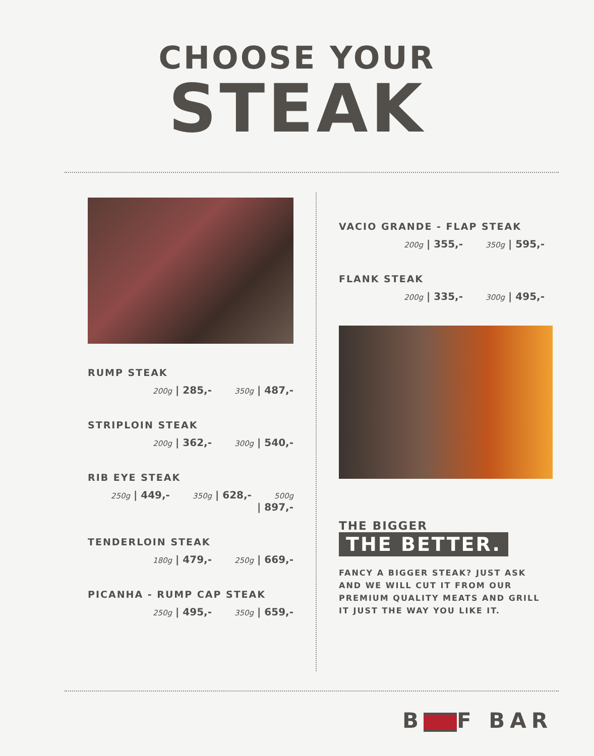CHOOSE YOUR
STEAK
RUMP STEAK
200g | 285,- 350g | 487,-
STRIPLOIN STEAK
200g | 362,- 300g | 540,-
RIB EYE STEAK
250g | 449,- 350g | 628,- 500g | 897,-
TENDERLOIN STEAK
180g | 479,- 250g | 669,-
PICANHA - RUMP CAP STEAK
250g | 495,- 350g | 659,-
VACIO GRANDE - FLAP STEAK
200g | 355,- 350g | 595,-
FLANK STEAK
200g | 335,- 300g | 495,-
THE BIGGER
THE BETTER.
FANCY A BIGGER STEAK? JUST ASK
AND WE WILL CUT IT FROM OUR
PREMIUM QUALITY MEATS AND GRILL
IT JUST THE WAY YOU LIKE IT.
B F BAR